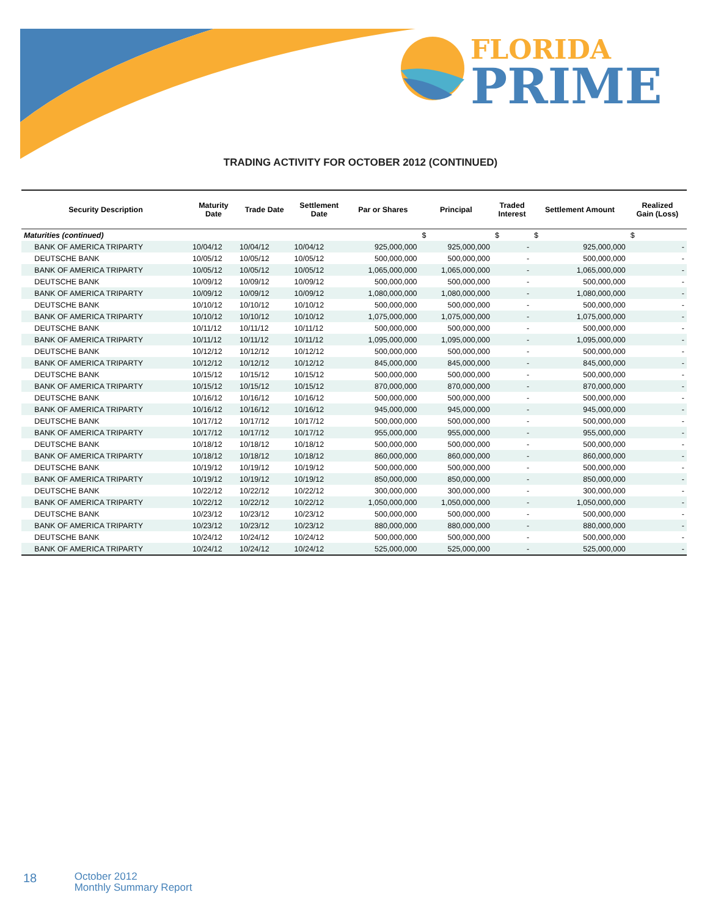FLORIDA
PRIME
TRADING ACTIVITY FOR OCTOBER 2012 (CONTINUED)
| Security Description | Maturity Date | Trade Date | Settlement Date | Par or Shares | Principal | Traded Interest | Settlement Amount | Realized Gain (Loss) |
| --- | --- | --- | --- | --- | --- | --- | --- | --- |
| Maturities (continued) | | | | | $ | $ | $ | $ |
| BANK OF AMERICA TRIPARTY | 10/04/12 | 10/04/12 | 10/04/12 | 925,000,000 | 925,000,000 | - | 925,000,000 | - |
| DEUTSCHE BANK | 10/05/12 | 10/05/12 | 10/05/12 | 500,000,000 | 500,000,000 | - | 500,000,000 | - |
| BANK OF AMERICA TRIPARTY | 10/05/12 | 10/05/12 | 10/05/12 | 1,065,000,000 | 1,065,000,000 | - | 1,065,000,000 | - |
| DEUTSCHE BANK | 10/09/12 | 10/09/12 | 10/09/12 | 500,000,000 | 500,000,000 | - | 500,000,000 | - |
| BANK OF AMERICA TRIPARTY | 10/09/12 | 10/09/12 | 10/09/12 | 1,080,000,000 | 1,080,000,000 | - | 1,080,000,000 | - |
| DEUTSCHE BANK | 10/10/12 | 10/10/12 | 10/10/12 | 500,000,000 | 500,000,000 | - | 500,000,000 | - |
| BANK OF AMERICA TRIPARTY | 10/10/12 | 10/10/12 | 10/10/12 | 1,075,000,000 | 1,075,000,000 | - | 1,075,000,000 | - |
| DEUTSCHE BANK | 10/11/12 | 10/11/12 | 10/11/12 | 500,000,000 | 500,000,000 | - | 500,000,000 | - |
| BANK OF AMERICA TRIPARTY | 10/11/12 | 10/11/12 | 10/11/12 | 1,095,000,000 | 1,095,000,000 | - | 1,095,000,000 | - |
| DEUTSCHE BANK | 10/12/12 | 10/12/12 | 10/12/12 | 500,000,000 | 500,000,000 | - | 500,000,000 | - |
| BANK OF AMERICA TRIPARTY | 10/12/12 | 10/12/12 | 10/12/12 | 845,000,000 | 845,000,000 | - | 845,000,000 | - |
| DEUTSCHE BANK | 10/15/12 | 10/15/12 | 10/15/12 | 500,000,000 | 500,000,000 | - | 500,000,000 | - |
| BANK OF AMERICA TRIPARTY | 10/15/12 | 10/15/12 | 10/15/12 | 870,000,000 | 870,000,000 | - | 870,000,000 | - |
| DEUTSCHE BANK | 10/16/12 | 10/16/12 | 10/16/12 | 500,000,000 | 500,000,000 | - | 500,000,000 | - |
| BANK OF AMERICA TRIPARTY | 10/16/12 | 10/16/12 | 10/16/12 | 945,000,000 | 945,000,000 | - | 945,000,000 | - |
| DEUTSCHE BANK | 10/17/12 | 10/17/12 | 10/17/12 | 500,000,000 | 500,000,000 | - | 500,000,000 | - |
| BANK OF AMERICA TRIPARTY | 10/17/12 | 10/17/12 | 10/17/12 | 955,000,000 | 955,000,000 | - | 955,000,000 | - |
| DEUTSCHE BANK | 10/18/12 | 10/18/12 | 10/18/12 | 500,000,000 | 500,000,000 | - | 500,000,000 | - |
| BANK OF AMERICA TRIPARTY | 10/18/12 | 10/18/12 | 10/18/12 | 860,000,000 | 860,000,000 | - | 860,000,000 | - |
| DEUTSCHE BANK | 10/19/12 | 10/19/12 | 10/19/12 | 500,000,000 | 500,000,000 | - | 500,000,000 | - |
| BANK OF AMERICA TRIPARTY | 10/19/12 | 10/19/12 | 10/19/12 | 850,000,000 | 850,000,000 | - | 850,000,000 | - |
| DEUTSCHE BANK | 10/22/12 | 10/22/12 | 10/22/12 | 300,000,000 | 300,000,000 | - | 300,000,000 | - |
| BANK OF AMERICA TRIPARTY | 10/22/12 | 10/22/12 | 10/22/12 | 1,050,000,000 | 1,050,000,000 | - | 1,050,000,000 | - |
| DEUTSCHE BANK | 10/23/12 | 10/23/12 | 10/23/12 | 500,000,000 | 500,000,000 | - | 500,000,000 | - |
| BANK OF AMERICA TRIPARTY | 10/23/12 | 10/23/12 | 10/23/12 | 880,000,000 | 880,000,000 | - | 880,000,000 | - |
| DEUTSCHE BANK | 10/24/12 | 10/24/12 | 10/24/12 | 500,000,000 | 500,000,000 | - | 500,000,000 | - |
| BANK OF AMERICA TRIPARTY | 10/24/12 | 10/24/12 | 10/24/12 | 525,000,000 | 525,000,000 | - | 525,000,000 | - |
18 October 2012
Monthly Summary Report